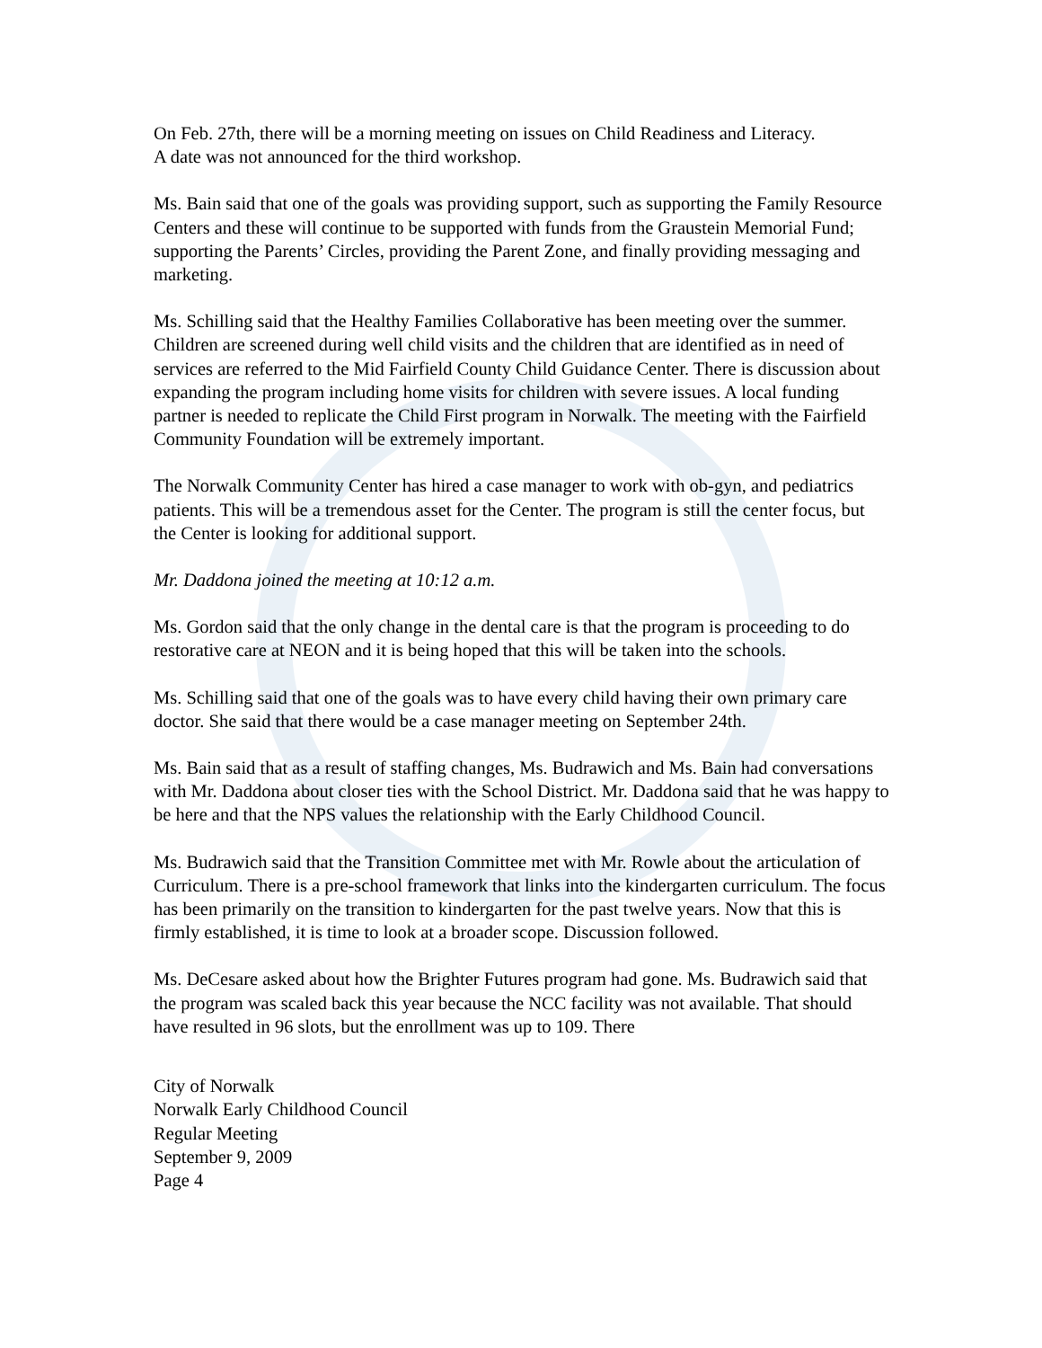On Feb. 27th, there will be a morning meeting on issues on Child Readiness and Literacy.
A date was not announced for the third workshop.
Ms. Bain said that one of the goals was providing support, such as supporting the Family Resource Centers and these will continue to be supported with funds from the Graustein Memorial Fund; supporting the Parents’ Circles, providing the Parent Zone, and finally providing messaging and marketing.
Ms. Schilling said that the Healthy Families Collaborative has been meeting over the summer. Children are screened during well child visits and the children that are identified as in need of services are referred to the Mid Fairfield County Child Guidance Center. There is discussion about expanding the program including home visits for children with severe issues. A local funding partner is needed to replicate the Child First program in Norwalk. The meeting with the Fairfield Community Foundation will be extremely important.
The Norwalk Community Center has hired a case manager to work with ob-gyn, and pediatrics patients. This will be a tremendous asset for the Center. The program is still the center focus, but the Center is looking for additional support.
Mr. Daddona joined the meeting at 10:12 a.m.
Ms. Gordon said that the only change in the dental care is that the program is proceeding to do restorative care at NEON and it is being hoped that this will be taken into the schools.
Ms. Schilling said that one of the goals was to have every child having their own primary care doctor. She said that there would be a case manager meeting on September 24th.
Ms. Bain said that as a result of staffing changes, Ms. Budrawich and Ms. Bain had conversations with Mr. Daddona about closer ties with the School District. Mr. Daddona said that he was happy to be here and that the NPS values the relationship with the Early Childhood Council.
Ms. Budrawich said that the Transition Committee met with Mr. Rowle about the articulation of Curriculum. There is a pre-school framework that links into the kindergarten curriculum. The focus has been primarily on the transition to kindergarten for the past twelve years. Now that this is firmly established, it is time to look at a broader scope. Discussion followed.
Ms. DeCesare asked about how the Brighter Futures program had gone. Ms. Budrawich said that the program was scaled back this year because the NCC facility was not available. That should have resulted in 96 slots, but the enrollment was up to 109. There
City of Norwalk
Norwalk Early Childhood Council
Regular Meeting
September 9, 2009
Page 4